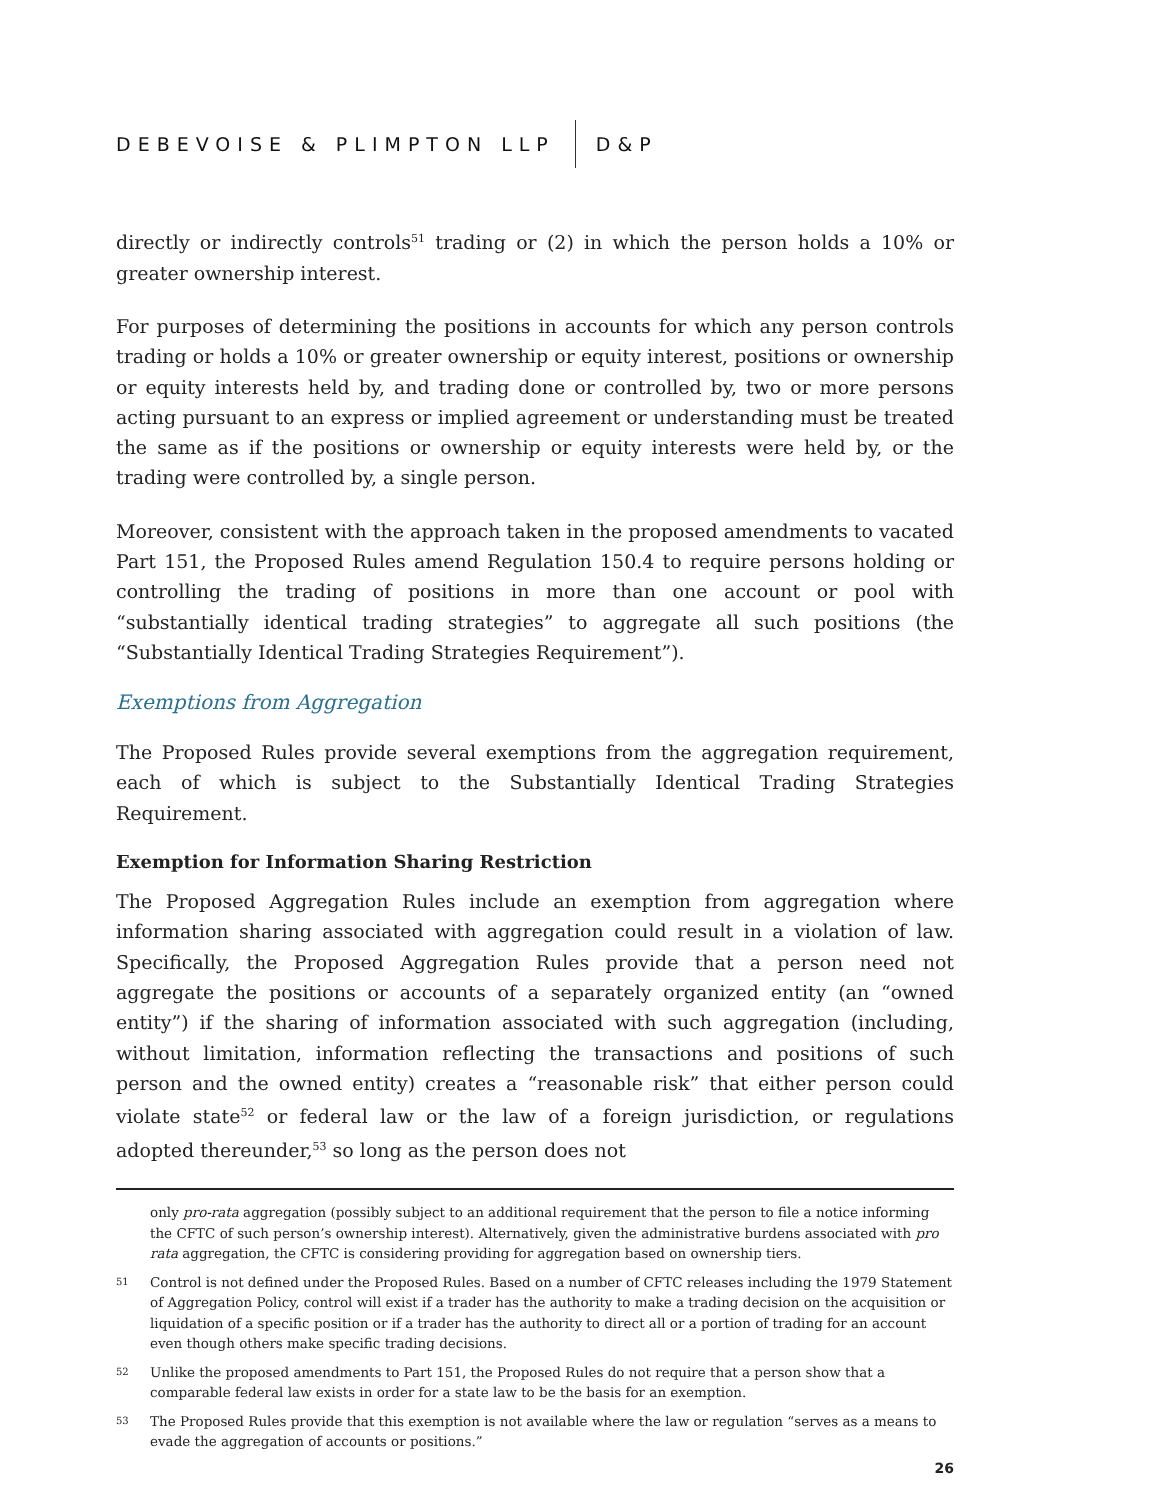DEBEVOISE & PLIMPTON LLP D&P
directly or indirectly controls<sup>51</sup> trading or (2) in which the person holds a 10% or greater ownership interest.
For purposes of determining the positions in accounts for which any person controls trading or holds a 10% or greater ownership or equity interest, positions or ownership or equity interests held by, and trading done or controlled by, two or more persons acting pursuant to an express or implied agreement or understanding must be treated the same as if the positions or ownership or equity interests were held by, or the trading were controlled by, a single person.
Moreover, consistent with the approach taken in the proposed amendments to vacated Part 151, the Proposed Rules amend Regulation 150.4 to require persons holding or controlling the trading of positions in more than one account or pool with “substantially identical trading strategies” to aggregate all such positions (the “Substantially Identical Trading Strategies Requirement”).
Exemptions from Aggregation
The Proposed Rules provide several exemptions from the aggregation requirement, each of which is subject to the Substantially Identical Trading Strategies Requirement.
Exemption for Information Sharing Restriction
The Proposed Aggregation Rules include an exemption from aggregation where information sharing associated with aggregation could result in a violation of law. Specifically, the Proposed Aggregation Rules provide that a person need not aggregate the positions or accounts of a separately organized entity (an “owned entity”) if the sharing of information associated with such aggregation (including, without limitation, information reflecting the transactions and positions of such person and the owned entity) creates a “reasonable risk” that either person could violate state<sup>52</sup> or federal law or the law of a foreign jurisdiction, or regulations adopted thereunder,<sup>53</sup> so long as the person does not
only pro-rata aggregation (possibly subject to an additional requirement that the person to file a notice informing the CFTC of such person’s ownership interest). Alternatively, given the administrative burdens associated with pro rata aggregation, the CFTC is considering providing for aggregation based on ownership tiers.
51 Control is not defined under the Proposed Rules. Based on a number of CFTC releases including the 1979 Statement of Aggregation Policy, control will exist if a trader has the authority to make a trading decision on the acquisition or liquidation of a specific position or if a trader has the authority to direct all or a portion of trading for an account even though others make specific trading decisions.
52 Unlike the proposed amendments to Part 151, the Proposed Rules do not require that a person show that a comparable federal law exists in order for a state law to be the basis for an exemption.
53 The Proposed Rules provide that this exemption is not available where the law or regulation “serves as a means to evade the aggregation of accounts or positions.”
26